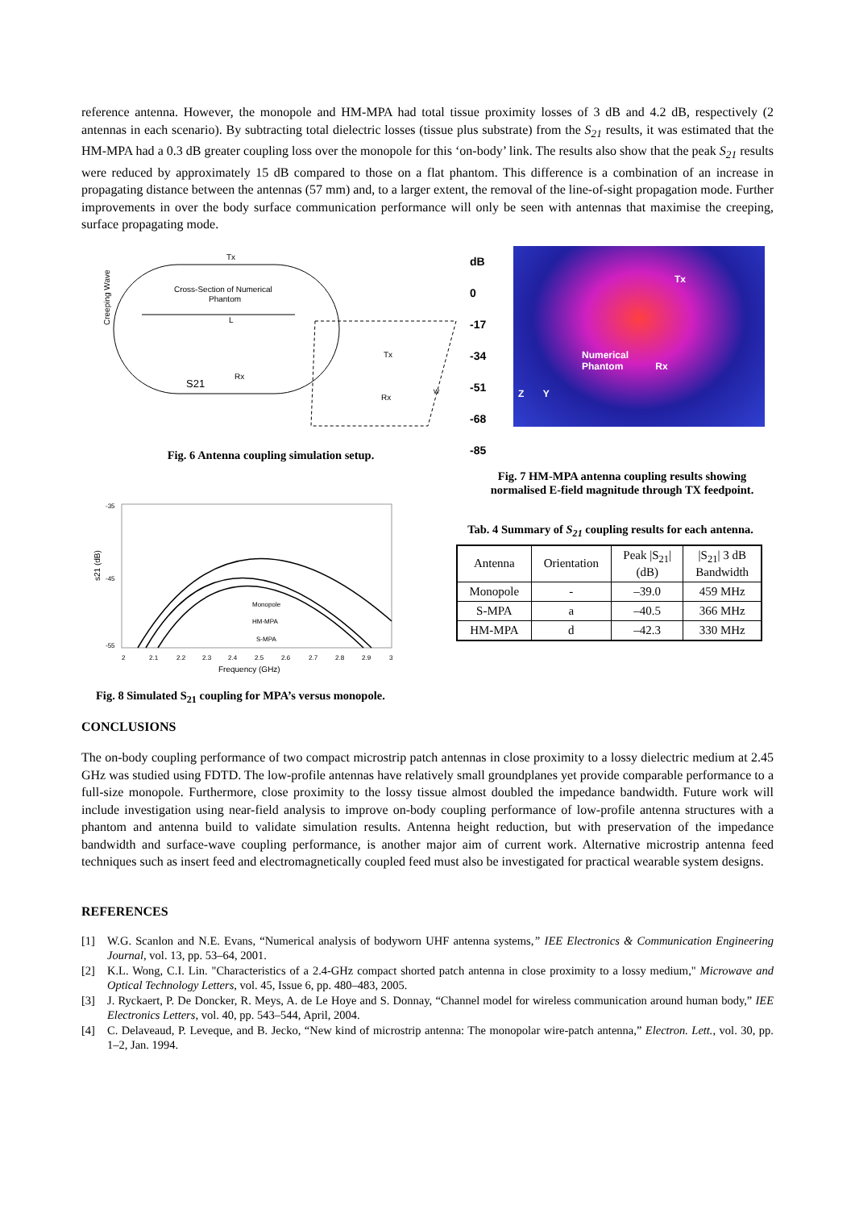reference antenna. However, the monopole and HM-MPA had total tissue proximity losses of 3 dB and 4.2 dB, respectively (2 antennas in each scenario). By subtracting total dielectric losses (tissue plus substrate) from the S<sub>21</sub> results, it was estimated that the HM-MPA had a 0.3 dB greater coupling loss over the monopole for this ‘on-body’ link. The results also show that the peak S<sub>21</sub> results were reduced by approximately 15 dB compared to those on a flat phantom. This difference is a combination of an increase in propagating distance between the antennas (57 mm) and, to a larger extent, the removal of the line-of-sight propagation mode. Further improvements in over the body surface communication performance will only be seen with antennas that maximise the creeping, surface propagating mode.
Creeping Wave
Cross-Section of Numerical
Phantom
L
Tx
Rx
S21
Rx
Tx
w
Fig. 6 Antenna coupling simulation setup.
dB
0
-17
-34
-51
-68
-85
Tx
Numerical
Phantom Rx
Z Y
Fig. 7 HM-MPA antenna coupling results showing normalised E-field magnitude through TX feedpoint.
-35
-45
-55
s21 (dB)
Monopole
HM-MPA
S-MPA
2
2.1
2.2
2.3
2.4
2.5
2.6
2.7
2.8
2.9
3
Frequency (GHz)
Fig. 8 Simulated S<sub>21</sub> coupling for MPA’s versus monopole.
Tab. 4 Summary of S<sub>21</sub> coupling results for each antenna.
| Antenna | Orientation | Peak /S<sub>21</sub>/ (dB) | /S<sub>21</sub>/ 3 dB Bandwidth |
| --- | --- | --- | --- |
| Monopole | - | –39.0 | 459 MHz |
| S-MPA | a | –40.5 | 366 MHz |
| HM-MPA | d | –42.3 | 330 MHz |
CONCLUSIONS
The on-body coupling performance of two compact microstrip patch antennas in close proximity to a lossy dielectric medium at 2.45 GHz was studied using FDTD. The low-profile antennas have relatively small groundplanes yet provide comparable performance to a full-size monopole. Furthermore, close proximity to the lossy tissue almost doubled the impedance bandwidth. Future work will include investigation using near-field analysis to improve on-body coupling performance of low-profile antenna structures with a phantom and antenna build to validate simulation results. Antenna height reduction, but with preservation of the impedance bandwidth and surface-wave coupling performance, is another major aim of current work. Alternative microstrip antenna feed techniques such as insert feed and electromagnetically coupled feed must also be investigated for practical wearable system designs.
REFERENCES
[1] W.G. Scanlon and N.E. Evans, “Numerical analysis of bodyworn UHF antenna systems,” IEE Electronics & Communication Engineering Journal, vol. 13, pp. 53–64, 2001.
[2] K.L. Wong, C.I. Lin. "Characteristics of a 2.4-GHz compact shorted patch antenna in close proximity to a lossy medium," Microwave and Optical Technology Letters, vol. 45, Issue 6, pp. 480–483, 2005.
[3] J. Ryckaert, P. De Doncker, R. Meys, A. de Le Hoye and S. Donnay, “Channel model for wireless communication around human body,” IEE Electronics Letters, vol. 40, pp. 543–544, April, 2004.
[4] C. Delaveaud, P. Leveque, and B. Jecko, “New kind of microstrip antenna: The monopolar wire-patch antenna,” Electron. Lett., vol. 30, pp. 1–2, Jan. 1994.